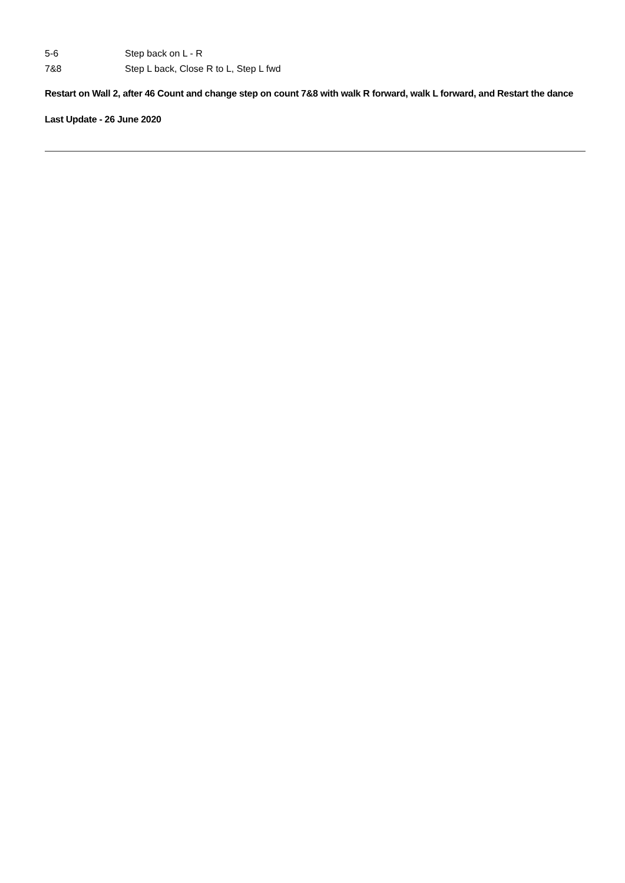5-6 Step back on L - R
7&8 Step L back, Close R to L, Step L fwd
Restart on Wall 2, after 46 Count and change step on count 7&8 with walk R forward, walk L forward, and Restart the dance
Last Update - 26 June 2020